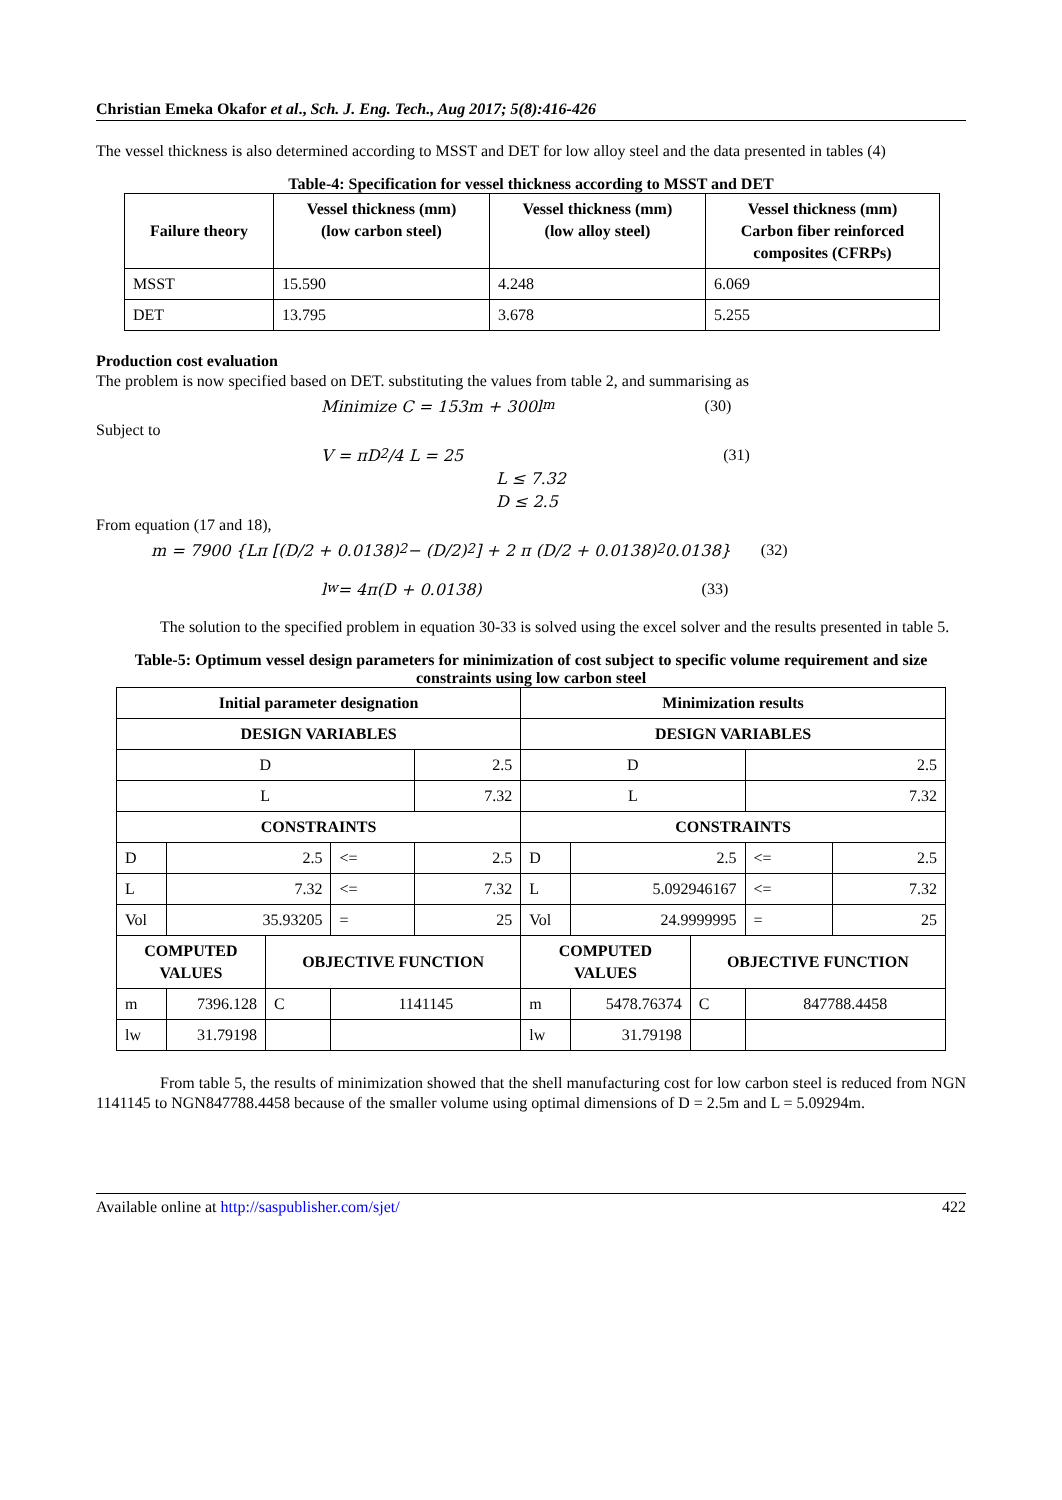Christian Emeka Okafor et al., Sch. J. Eng. Tech., Aug 2017; 5(8):416-426
The vessel thickness is also determined according to MSST and DET for low alloy steel and the data presented in tables (4)
Table-4: Specification for vessel thickness according to MSST and DET
| Failure theory | Vessel thickness (mm) (low carbon steel) | Vessel thickness (mm) (low alloy steel) | Vessel thickness (mm) Carbon fiber reinforced composites (CFRPs) |
| --- | --- | --- | --- |
| MSST | 15.590 | 4.248 | 6.069 |
| DET | 13.795 | 3.678 | 5.255 |
Production cost evaluation
The problem is now specified based on DET. substituting the values from table 2, and summarising as
Minimize C = 153m + 300l<sub>m</sub> (30)
Subject to
V = πD<sup>2</sup>/4 L = 25 (31)
L ≤ 7.32
D ≤ 2.5
From equation (17 and 18),
m = 7900 {Lπ [(D/2 + 0.0138)<sup>2</sup> − (D/2)<sup>2</sup>] + 2 π (D/2 + 0.0138)<sup>2</sup> 0.0138} (32)
l<sub>w</sub> = 4π(D + 0.0138) (33)
The solution to the specified problem in equation 30-33 is solved using the excel solver and the results presented in table 5.
Table-5: Optimum vessel design parameters for minimization of cost subject to specific volume requirement and size constraints using low carbon steel
| Initial parameter designation | | | | | Minimization results | | | | | |
| --- | --- | --- | --- | --- | --- | --- | --- | --- | --- | --- |
| DESIGN VARIABLES | | | | | DESIGN VARIABLES | | | | | |
| D | | | | 2.5 | D | | | | 2.5 | |
| L | | | | 7.32 | L | | | | 7.32 | |
| CONSTRAINTS | | | | | CONSTRAINTS | | | | | |
| D | 2.5 | | <= | 2.5 | D | 2.5 | | | <= | 2.5 |
| L | 7.32 | | <= | 7.32 | L | 5.092946167 | | | <= | 7.32 |
| Vol | 35.93205 | | = | 25 | Vol | 24.9999995 | | | = | 25 |
| COMPUTED VALUES | | OBJECTIVE FUNCTION | | | COMPUTED VALUES | | OBJECTIVE FUNCTION | | | |
| m | 7396.128 | C | 1141145 | | m | 5478.76374 | C | 847788.4458 | | |
| lw | 31.79198 | | | | lw | 31.79198 | | | | |
From table 5, the results of minimization showed that the shell manufacturing cost for low carbon steel is reduced from NGN 1141145 to NGN847788.4458 because of the smaller volume using optimal dimensions of D = 2.5m and L = 5.09294m.
Available online at http://saspublisher.com/sjet/ 422